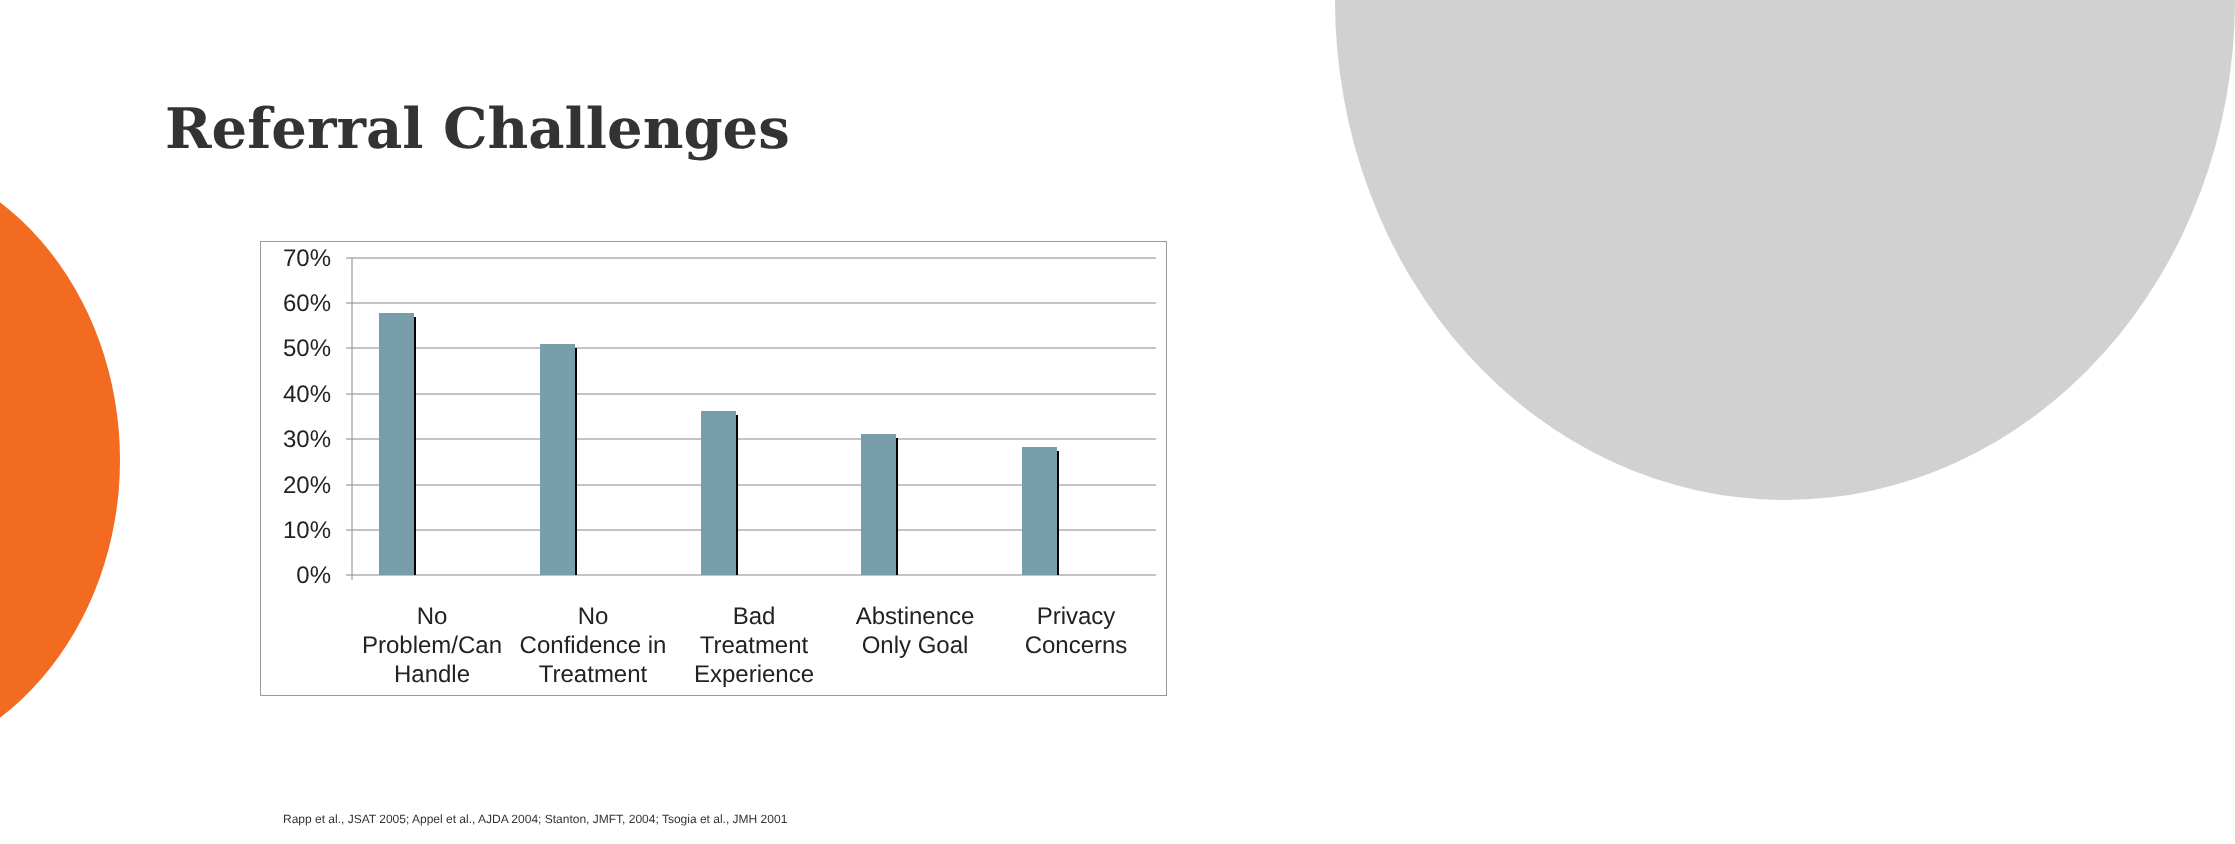Referral Challenges
70%
60%
50%
40%
30%
20%
10%
0%
No
Problem/Can
Handle
No
Confidence in
Treatment
Bad
Treatment
Experience
Abstinence
Only Goal
Privacy
Concerns
Rapp et al., JSAT 2005; Appel et al., AJDA 2004; Stanton, JMFT, 2004; Tsogia et al., JMH 2001